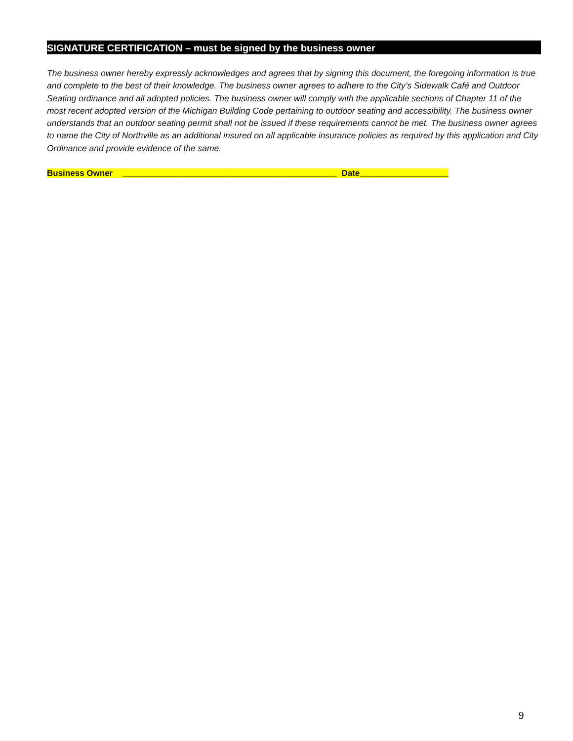SIGNATURE CERTIFICATION – must be signed by the business owner
The business owner hereby expressly acknowledges and agrees that by signing this document, the foregoing information is true and complete to the best of their knowledge. The business owner agrees to adhere to the City’s Sidewalk Café and Outdoor Seating ordinance and all adopted policies. The business owner will comply with the applicable sections of Chapter 11 of the most recent adopted version of the Michigan Building Code pertaining to outdoor seating and accessibility. The business owner understands that an outdoor seating permit shall not be issued if these requirements cannot be met. The business owner agrees to name the City of Northville as an additional insured on all applicable insurance policies as required by this application and City Ordinance and provide evidence of the same.
Business Owner ______________________________________________ Date___________________
9